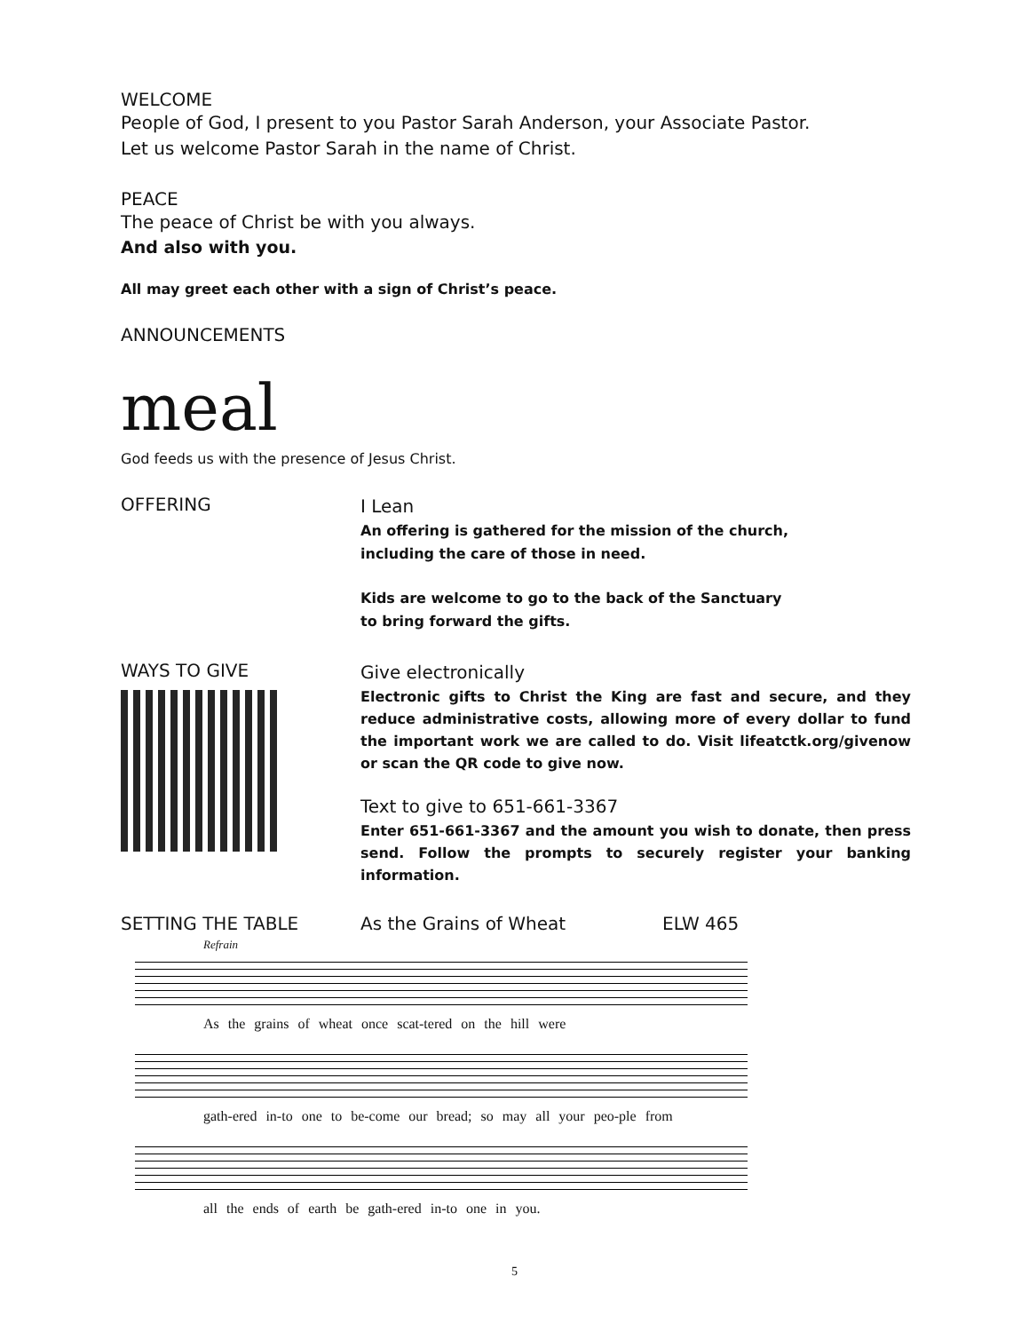WELCOME
People of God, I present to you Pastor Sarah Anderson, your Associate Pastor.
Let us welcome Pastor Sarah in the name of Christ.
PEACE
The peace of Christ be with you always.
And also with you.
All may greet each other with a sign of Christ’s peace.
ANNOUNCEMENTS
meal
God feeds us with the presence of Jesus Christ.
OFFERING
I Lean
An offering is gathered for the mission of the church,
including the care of those in need.
Kids are welcome to go to the back of the Sanctuary
to bring forward the gifts.
WAYS TO GIVE
Give electronically
Electronic gifts to Christ the King are fast and secure, and they reduce administrative costs, allowing more of every dollar to fund the important work we are called to do. Visit lifeatctk.org/givenow or scan the QR code to give now.
Text to give to 651-661-3367
Enter 651-661-3367 and the amount you wish to donate, then press send. Follow the prompts to securely register your banking information.
SETTING THE TABLE As the Grains of Wheat ELW 465
Refrain
As the grains of wheat once scat-tered on the hill were
gath-ered in-to one to be-come our bread; so may all your peo-ple from
all the ends of earth be gath-ered in-to one in you.
5